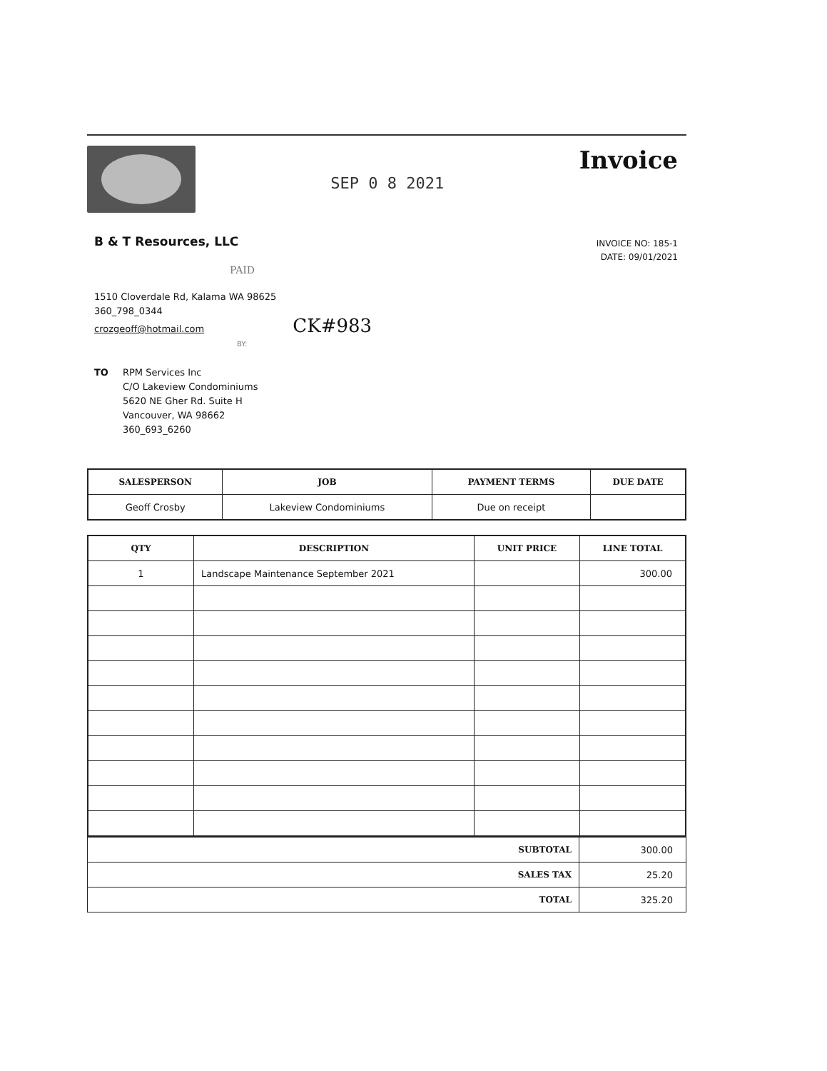SEP 0 8 2021
Invoice
B & T Resources, LLC
INVOICE NO: 185-1
DATE: 09/01/2021
PAID
1510 Cloverdale Rd, Kalama WA 98625
360_798_0344
crozgeoff@hotmail.com CK#983
BY:
TO RPM Services Inc
C/O Lakeview Condominiums
5620 NE Gher Rd. Suite H
Vancouver, WA 98662
360_693_6260
| SALESPERSON | JOB | PAYMENT TERMS | DUE DATE |
| --- | --- | --- | --- |
| Geoff Crosby | Lakeview Condominiums | Due on receipt | |
| QTY | DESCRIPTION | UNIT PRICE | LINE TOTAL |
| --- | --- | --- | --- |
| 1 | Landscape Maintenance September 2021 | | 300.00 |
| SUBTOTAL | 300.00 |
| SALES TAX | 25.20 |
| TOTAL | 325.20 |